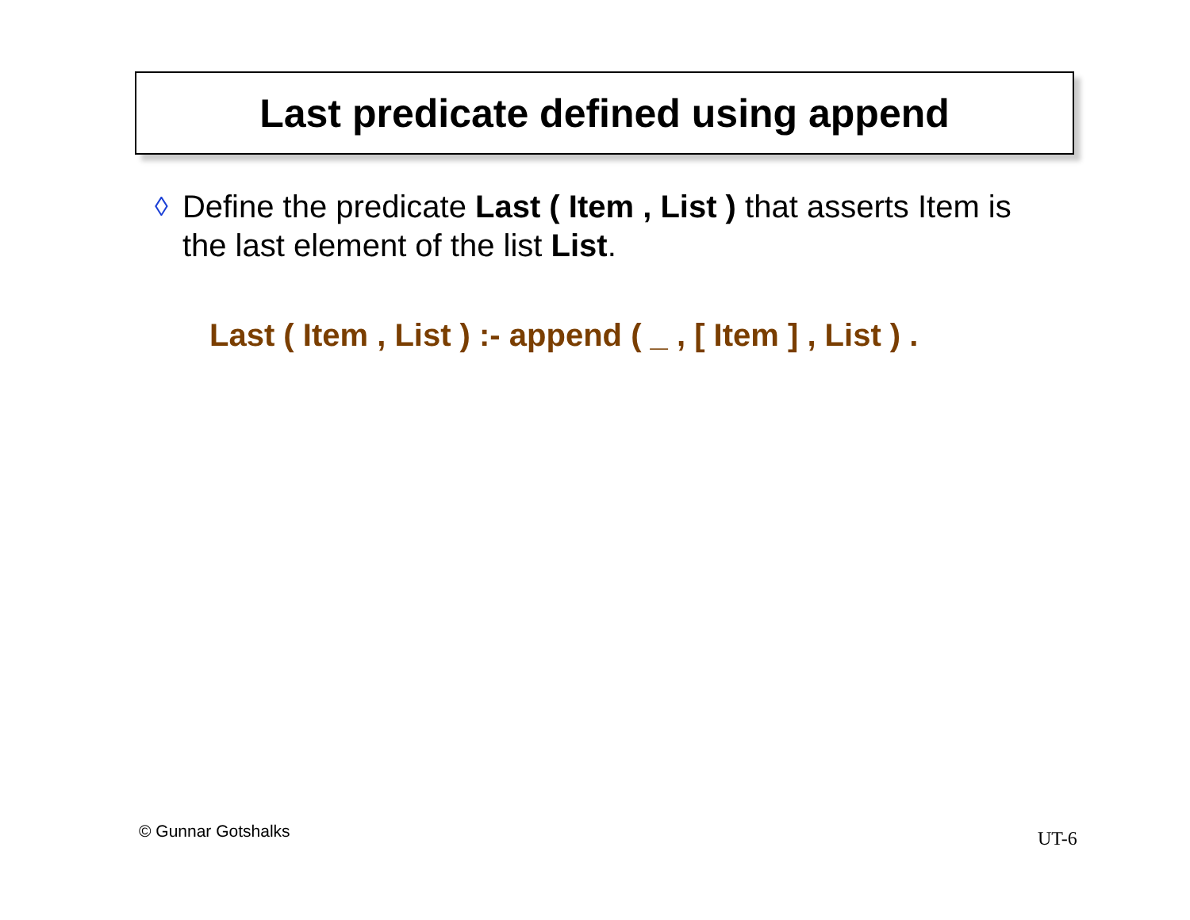Last predicate defined using append
◊
Define the predicate Last ( Item , List ) that asserts Item is the last element of the list List.
Last ( Item , List ) :- append ( _ , [ Item ] , List ) .
© Gunnar Gotshalks UT-6